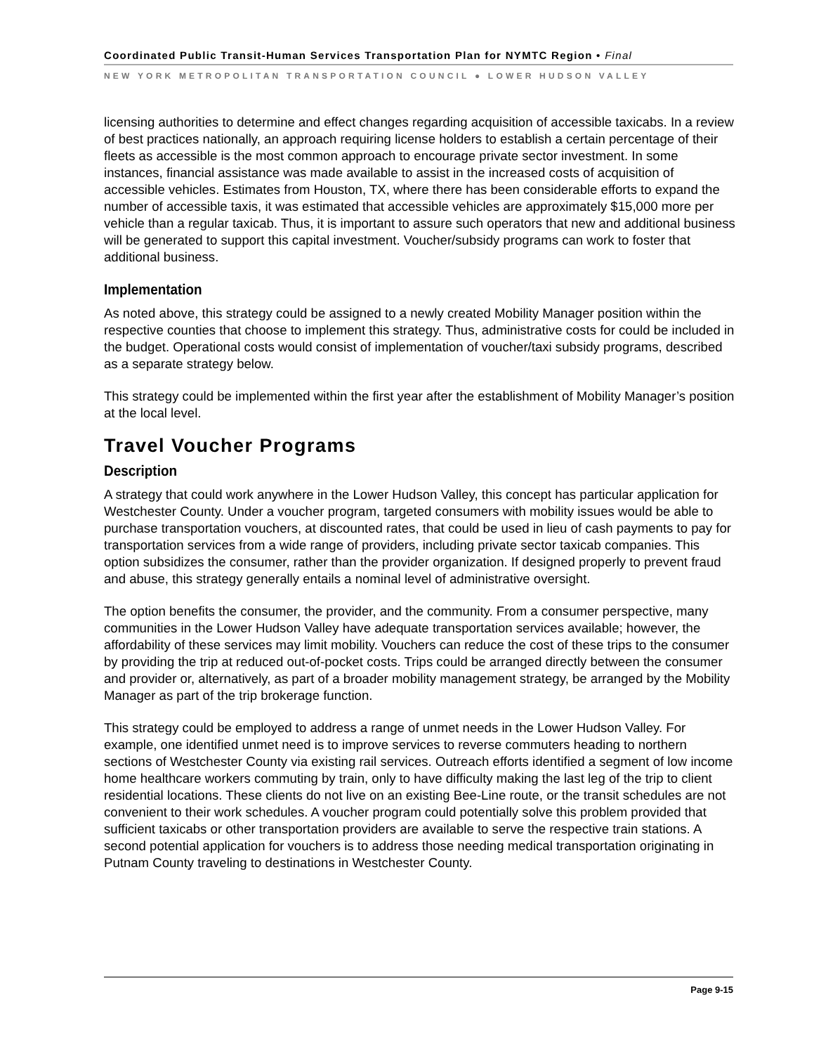Coordinated Public Transit-Human Services Transportation Plan for NYMTC Region • Final
NEW YORK METROPOLITAN TRANSPORTATION COUNCIL ● LOWER HUDSON VALLEY
licensing authorities to determine and effect changes regarding acquisition of accessible taxicabs. In a review of best practices nationally, an approach requiring license holders to establish a certain percentage of their fleets as accessible is the most common approach to encourage private sector investment. In some instances, financial assistance was made available to assist in the increased costs of acquisition of accessible vehicles. Estimates from Houston, TX, where there has been considerable efforts to expand the number of accessible taxis, it was estimated that accessible vehicles are approximately $15,000 more per vehicle than a regular taxicab. Thus, it is important to assure such operators that new and additional business will be generated to support this capital investment. Voucher/subsidy programs can work to foster that additional business.
Implementation
As noted above, this strategy could be assigned to a newly created Mobility Manager position within the respective counties that choose to implement this strategy. Thus, administrative costs for could be included in the budget. Operational costs would consist of implementation of voucher/taxi subsidy programs, described as a separate strategy below.
This strategy could be implemented within the first year after the establishment of Mobility Manager’s position at the local level.
Travel Voucher Programs
Description
A strategy that could work anywhere in the Lower Hudson Valley, this concept has particular application for Westchester County. Under a voucher program, targeted consumers with mobility issues would be able to purchase transportation vouchers, at discounted rates, that could be used in lieu of cash payments to pay for transportation services from a wide range of providers, including private sector taxicab companies. This option subsidizes the consumer, rather than the provider organization. If designed properly to prevent fraud and abuse, this strategy generally entails a nominal level of administrative oversight.
The option benefits the consumer, the provider, and the community. From a consumer perspective, many communities in the Lower Hudson Valley have adequate transportation services available; however, the affordability of these services may limit mobility. Vouchers can reduce the cost of these trips to the consumer by providing the trip at reduced out-of-pocket costs. Trips could be arranged directly between the consumer and provider or, alternatively, as part of a broader mobility management strategy, be arranged by the Mobility Manager as part of the trip brokerage function.
This strategy could be employed to address a range of unmet needs in the Lower Hudson Valley. For example, one identified unmet need is to improve services to reverse commuters heading to northern sections of Westchester County via existing rail services. Outreach efforts identified a segment of low income home healthcare workers commuting by train, only to have difficulty making the last leg of the trip to client residential locations. These clients do not live on an existing Bee-Line route, or the transit schedules are not convenient to their work schedules. A voucher program could potentially solve this problem provided that sufficient taxicabs or other transportation providers are available to serve the respective train stations. A second potential application for vouchers is to address those needing medical transportation originating in Putnam County traveling to destinations in Westchester County.
Page 9-15